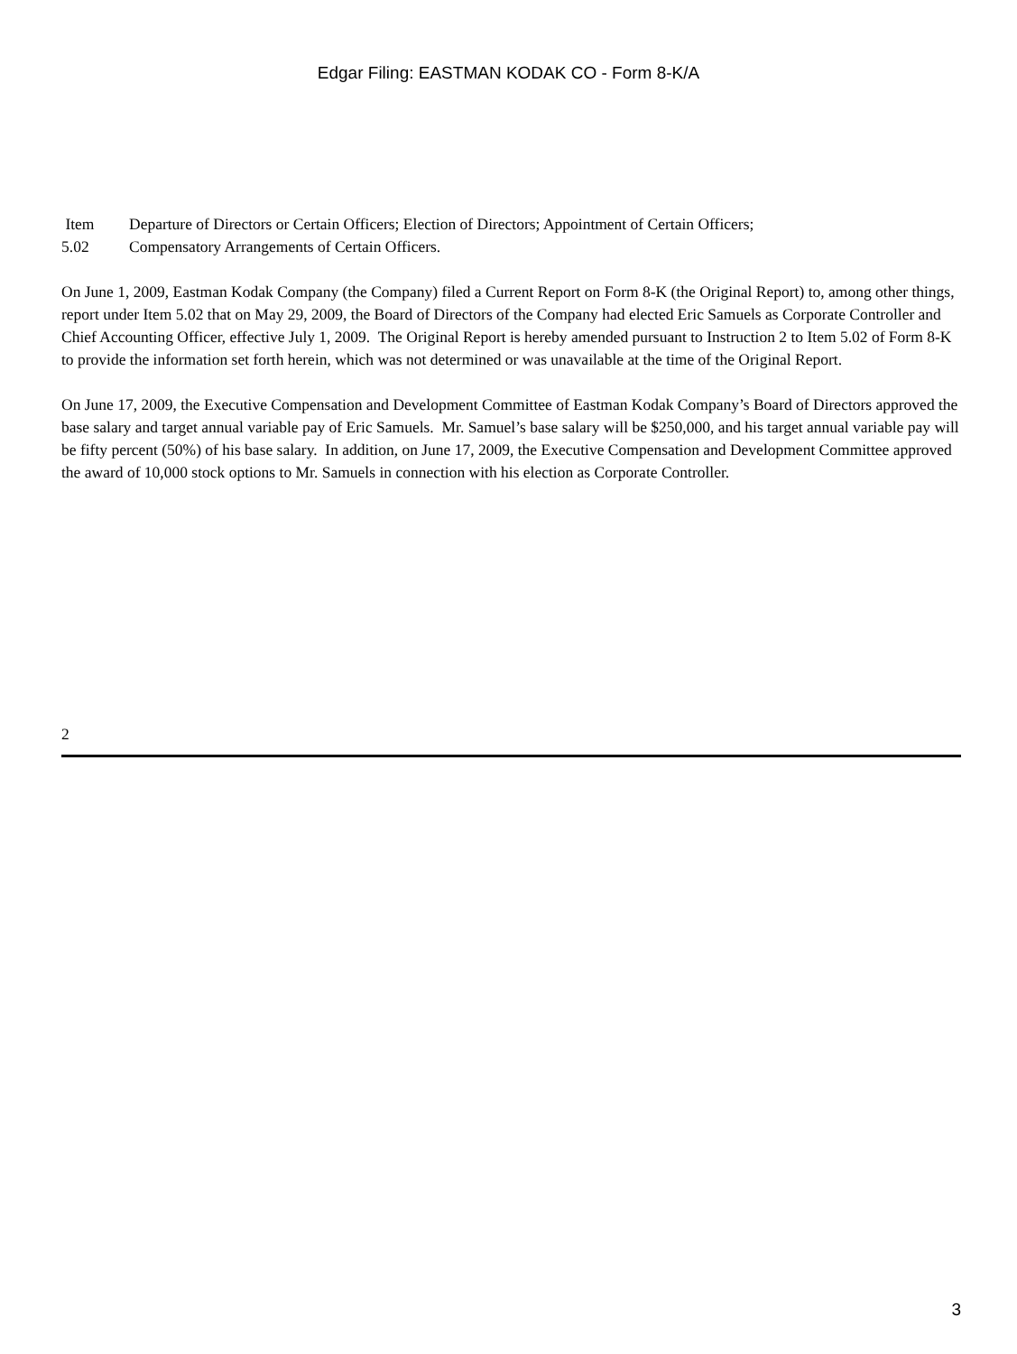Edgar Filing: EASTMAN KODAK CO - Form 8-K/A
Item
5.02
Departure of Directors or Certain Officers; Election of Directors; Appointment of Certain Officers;
Compensatory Arrangements of Certain Officers.
On June 1, 2009, Eastman Kodak Company (the Company) filed a Current Report on Form 8-K (the Original Report) to, among other things, report under Item 5.02 that on May 29, 2009, the Board of Directors of the Company had elected Eric Samuels as Corporate Controller and Chief Accounting Officer, effective July 1, 2009. The Original Report is hereby amended pursuant to Instruction 2 to Item 5.02 of Form 8-K to provide the information set forth herein, which was not determined or was unavailable at the time of the Original Report.
On June 17, 2009, the Executive Compensation and Development Committee of Eastman Kodak Company’s Board of Directors approved the base salary and target annual variable pay of Eric Samuels. Mr. Samuel’s base salary will be $250,000, and his target annual variable pay will be fifty percent (50%) of his base salary. In addition, on June 17, 2009, the Executive Compensation and Development Committee approved the award of 10,000 stock options to Mr. Samuels in connection with his election as Corporate Controller.
2
3